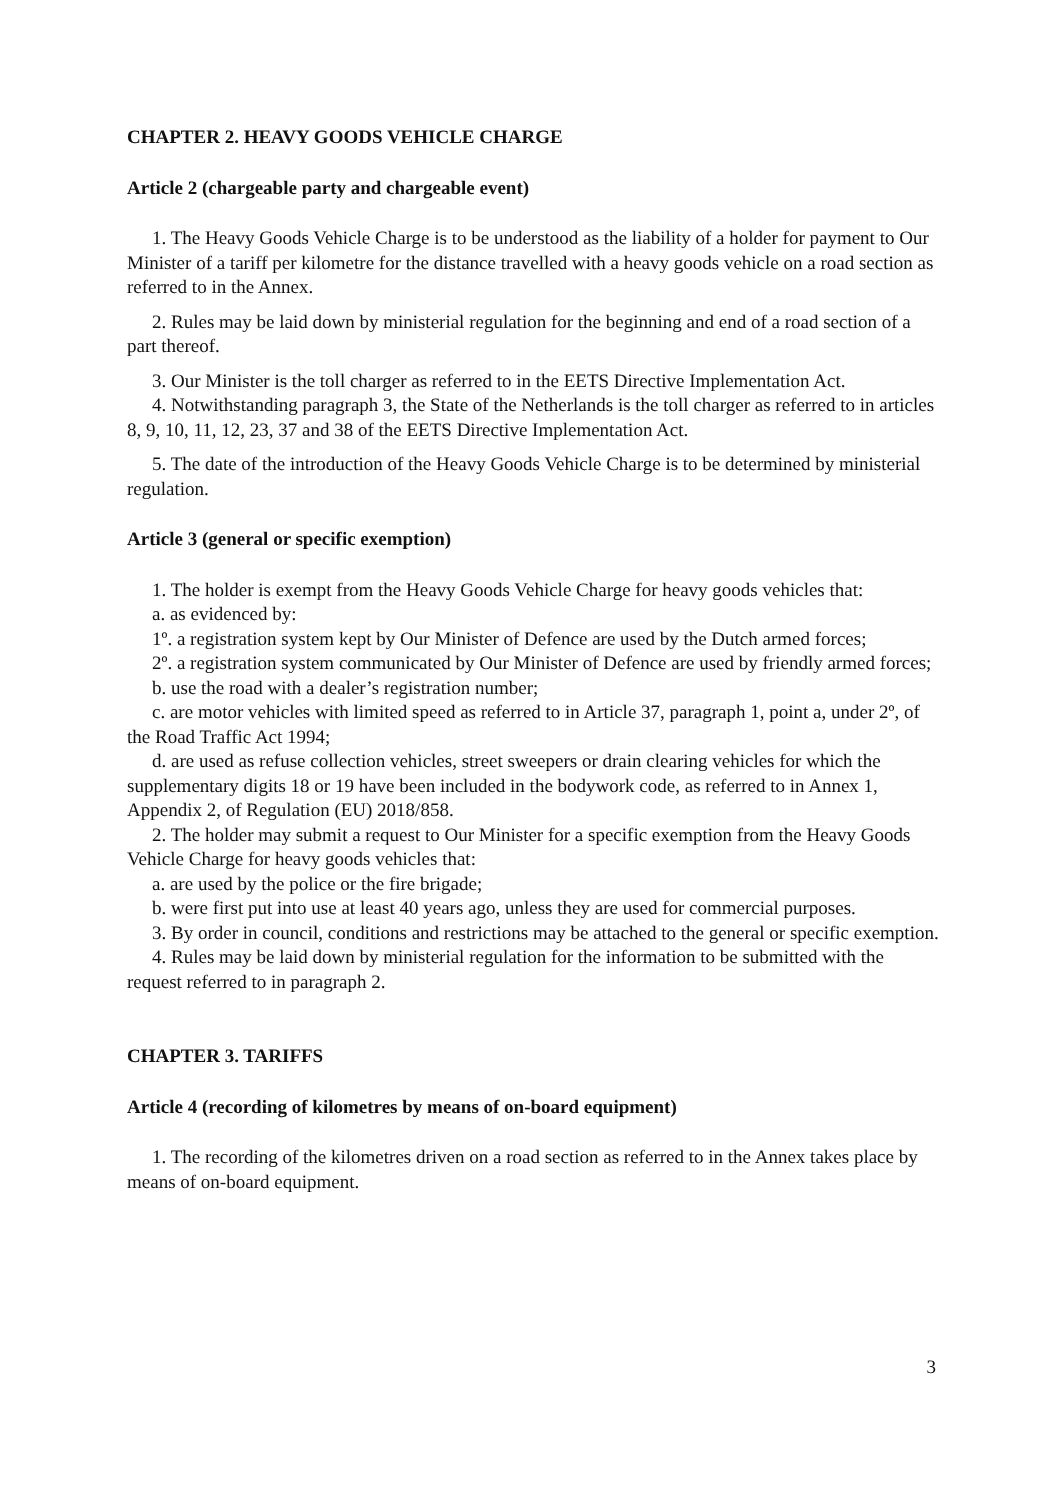CHAPTER 2. HEAVY GOODS VEHICLE CHARGE
Article 2 (chargeable party and chargeable event)
1. The Heavy Goods Vehicle Charge is to be understood as the liability of a holder for payment to Our Minister of a tariff per kilometre for the distance travelled with a heavy goods vehicle on a road section as referred to in the Annex.
2. Rules may be laid down by ministerial regulation for the beginning and end of a road section of a part thereof.
3. Our Minister is the toll charger as referred to in the EETS Directive Implementation Act.
4. Notwithstanding paragraph 3, the State of the Netherlands is the toll charger as referred to in articles 8, 9, 10, 11, 12, 23, 37 and 38 of the EETS Directive Implementation Act.
5. The date of the introduction of the Heavy Goods Vehicle Charge is to be determined by ministerial regulation.
Article 3 (general or specific exemption)
1. The holder is exempt from the Heavy Goods Vehicle Charge for heavy goods vehicles that:
a. as evidenced by:
1º. a registration system kept by Our Minister of Defence are used by the Dutch armed forces;
2º. a registration system communicated by Our Minister of Defence are used by friendly armed forces;
b. use the road with a dealer’s registration number;
c. are motor vehicles with limited speed as referred to in Article 37, paragraph 1, point a, under 2º, of the Road Traffic Act 1994;
d. are used as refuse collection vehicles, street sweepers or drain clearing vehicles for which the supplementary digits 18 or 19 have been included in the bodywork code, as referred to in Annex 1, Appendix 2, of Regulation (EU) 2018/858.
2. The holder may submit a request to Our Minister for a specific exemption from the Heavy Goods Vehicle Charge for heavy goods vehicles that:
a. are used by the police or the fire brigade;
b. were first put into use at least 40 years ago, unless they are used for commercial purposes.
3. By order in council, conditions and restrictions may be attached to the general or specific exemption.
4. Rules may be laid down by ministerial regulation for the information to be submitted with the request referred to in paragraph 2.
CHAPTER 3. TARIFFS
Article 4 (recording of kilometres by means of on-board equipment)
1. The recording of the kilometres driven on a road section as referred to in the Annex takes place by means of on-board equipment.
3